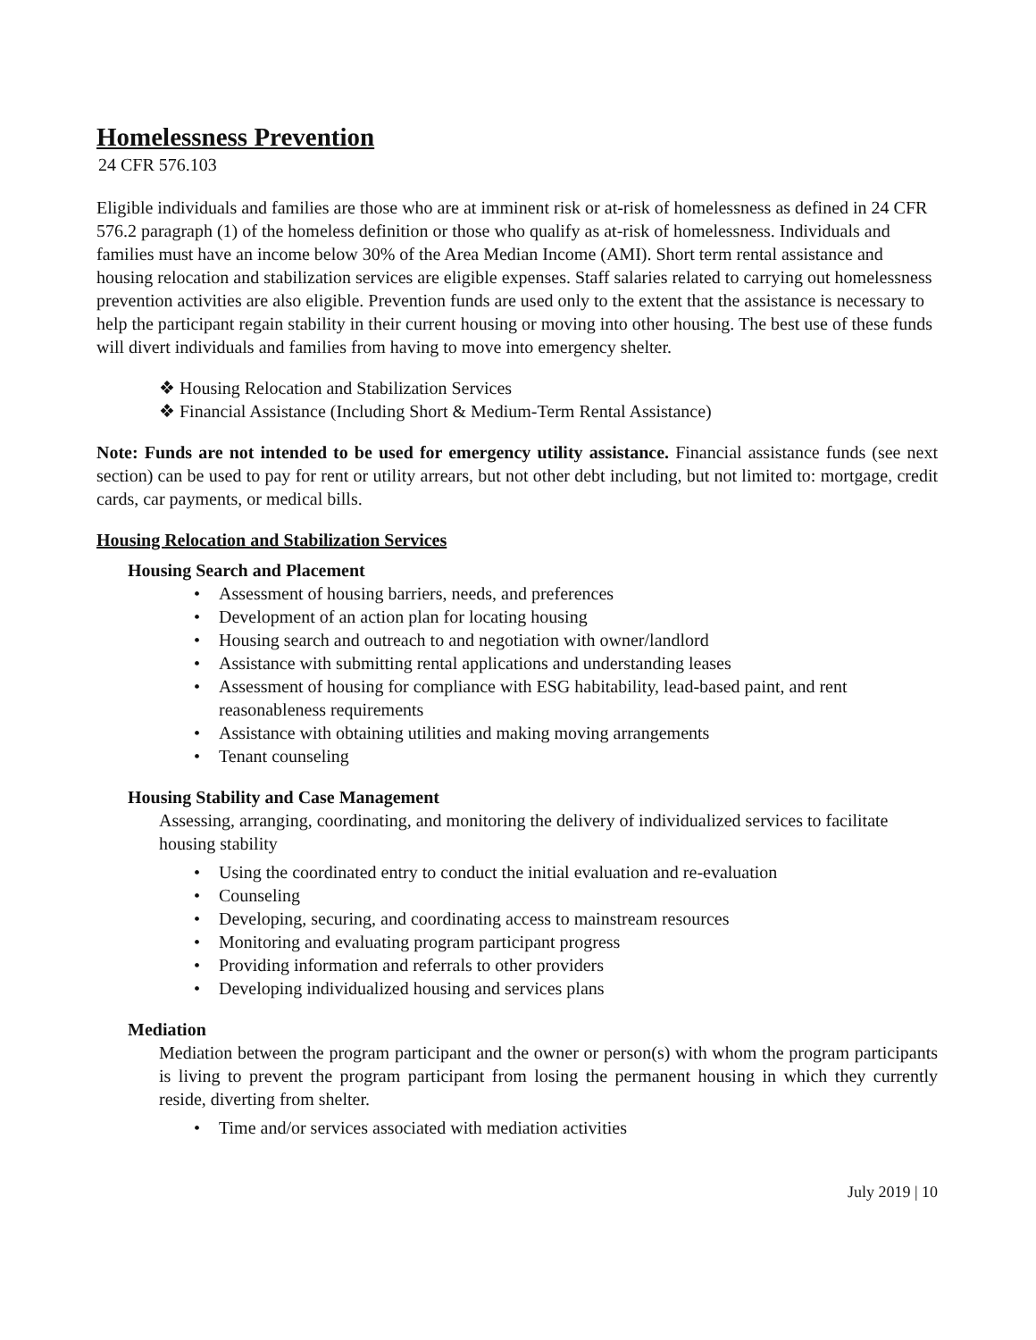Homelessness Prevention
24 CFR 576.103
Eligible individuals and families are those who are at imminent risk or at-risk of homelessness as defined in 24 CFR 576.2 paragraph (1) of the homeless definition or those who qualify as at-risk of homelessness. Individuals and families must have an income below 30% of the Area Median Income (AMI). Short term rental assistance and housing relocation and stabilization services are eligible expenses. Staff salaries related to carrying out homelessness prevention activities are also eligible. Prevention funds are used only to the extent that the assistance is necessary to help the participant regain stability in their current housing or moving into other housing. The best use of these funds will divert individuals and families from having to move into emergency shelter.
❖ Housing Relocation and Stabilization Services
❖ Financial Assistance (Including Short & Medium-Term Rental Assistance)
Note: Funds are not intended to be used for emergency utility assistance. Financial assistance funds (see next section) can be used to pay for rent or utility arrears, but not other debt including, but not limited to: mortgage, credit cards, car payments, or medical bills.
Housing Relocation and Stabilization Services
Housing Search and Placement
• Assessment of housing barriers, needs, and preferences
• Development of an action plan for locating housing
• Housing search and outreach to and negotiation with owner/landlord
• Assistance with submitting rental applications and understanding leases
• Assessment of housing for compliance with ESG habitability, lead-based paint, and rent reasonableness requirements
• Assistance with obtaining utilities and making moving arrangements
• Tenant counseling
Housing Stability and Case Management
Assessing, arranging, coordinating, and monitoring the delivery of individualized services to facilitate housing stability
• Using the coordinated entry to conduct the initial evaluation and re-evaluation
• Counseling
• Developing, securing, and coordinating access to mainstream resources
• Monitoring and evaluating program participant progress
• Providing information and referrals to other providers
• Developing individualized housing and services plans
Mediation
Mediation between the program participant and the owner or person(s) with whom the program participants is living to prevent the program participant from losing the permanent housing in which they currently reside, diverting from shelter.
• Time and/or services associated with mediation activities
July 2019 | 10